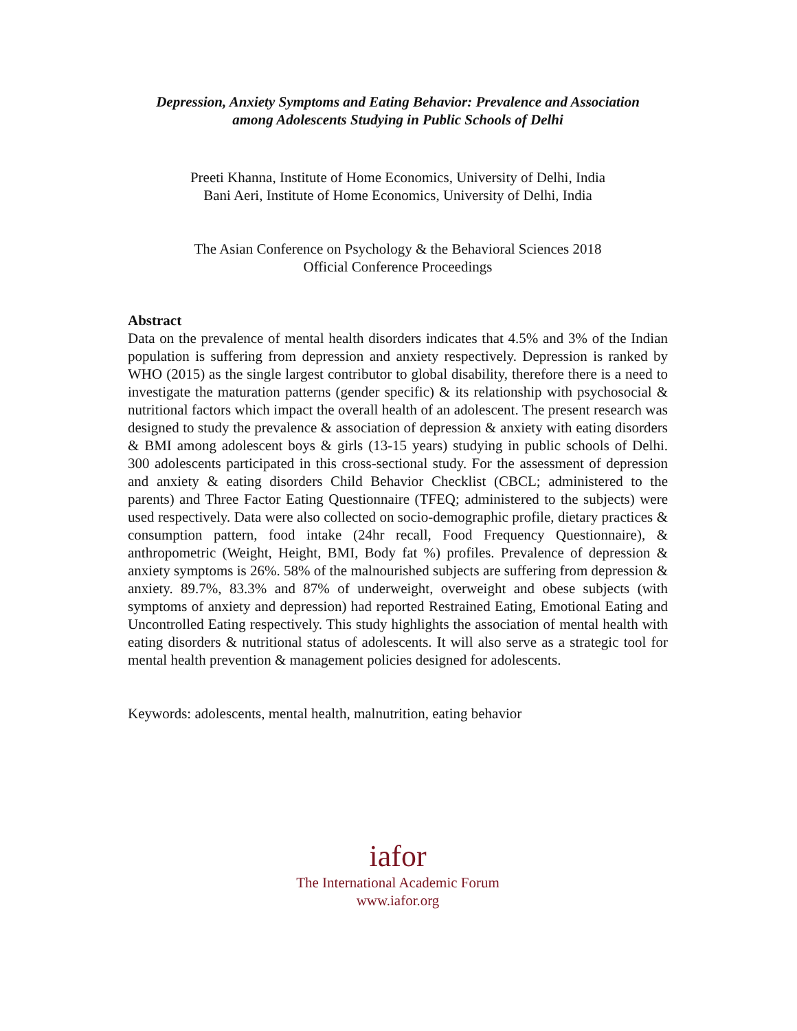Depression, Anxiety Symptoms and Eating Behavior: Prevalence and Association
among Adolescents Studying in Public Schools of Delhi
Preeti Khanna, Institute of Home Economics, University of Delhi, India
Bani Aeri, Institute of Home Economics, University of Delhi, India
The Asian Conference on Psychology & the Behavioral Sciences 2018
Official Conference Proceedings
Abstract
Data on the prevalence of mental health disorders indicates that 4.5% and 3% of the Indian population is suffering from depression and anxiety respectively. Depression is ranked by WHO (2015) as the single largest contributor to global disability, therefore there is a need to investigate the maturation patterns (gender specific) & its relationship with psychosocial & nutritional factors which impact the overall health of an adolescent. The present research was designed to study the prevalence & association of depression & anxiety with eating disorders & BMI among adolescent boys & girls (13-15 years) studying in public schools of Delhi. 300 adolescents participated in this cross-sectional study. For the assessment of depression and anxiety & eating disorders Child Behavior Checklist (CBCL; administered to the parents) and Three Factor Eating Questionnaire (TFEQ; administered to the subjects) were used respectively. Data were also collected on socio-demographic profile, dietary practices & consumption pattern, food intake (24hr recall, Food Frequency Questionnaire), & anthropometric (Weight, Height, BMI, Body fat %) profiles. Prevalence of depression & anxiety symptoms is 26%. 58% of the malnourished subjects are suffering from depression & anxiety. 89.7%, 83.3% and 87% of underweight, overweight and obese subjects (with symptoms of anxiety and depression) had reported Restrained Eating, Emotional Eating and Uncontrolled Eating respectively. This study highlights the association of mental health with eating disorders & nutritional status of adolescents. It will also serve as a strategic tool for mental health prevention & management policies designed for adolescents.
Keywords: adolescents, mental health, malnutrition, eating behavior
iafor
The International Academic Forum
www.iafor.org